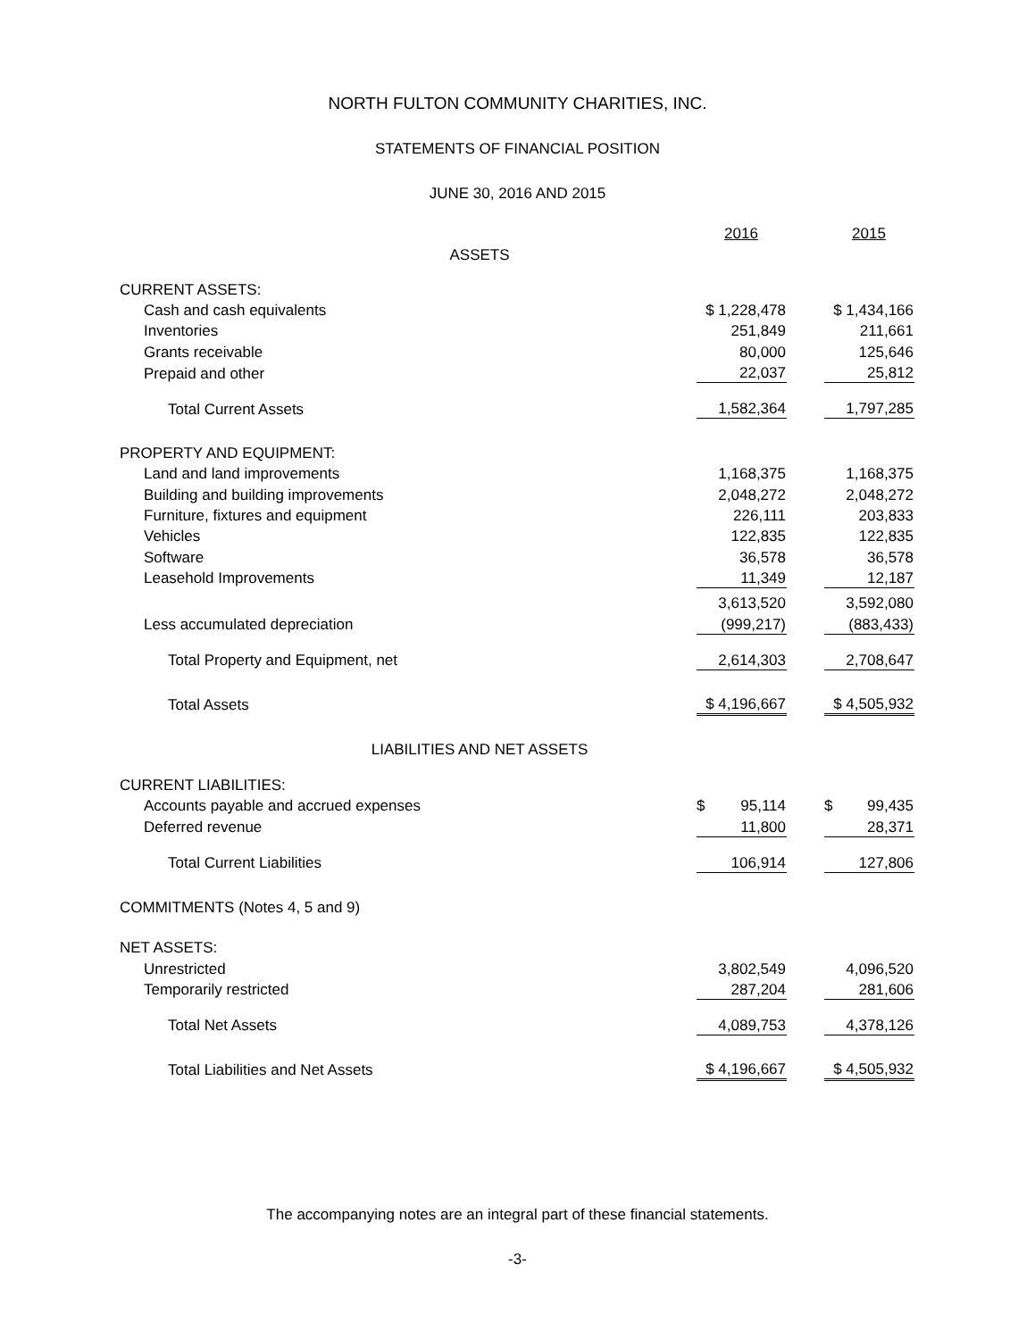NORTH FULTON COMMUNITY CHARITIES, INC.
STATEMENTS OF FINANCIAL POSITION
JUNE 30, 2016 AND 2015
| | 2016 | | 2015 |
| ASSETS | | | |
| CURRENT ASSETS: | | | |
| Cash and cash equivalents | $ 1,228,478 | | $ 1,434,166 |
| Inventories | 251,849 | | 211,661 |
| Grants receivable | 80,000 | | 125,646 |
| Prepaid and other | 22,037 | | 25,812 |
| Total Current Assets | 1,582,364 | | 1,797,285 |
| PROPERTY AND EQUIPMENT: | | | |
| Land and land improvements | 1,168,375 | | 1,168,375 |
| Building and building improvements | 2,048,272 | | 2,048,272 |
| Furniture, fixtures and equipment | 226,111 | | 203,833 |
| Vehicles | 122,835 | | 122,835 |
| Software | 36,578 | | 36,578 |
| Leasehold Improvements | 11,349 | | 12,187 |
| | 3,613,520 | | 3,592,080 |
| Less accumulated depreciation | (999,217) | | (883,433) |
| Total Property and Equipment, net | 2,614,303 | | 2,708,647 |
| Total Assets | $ 4,196,667 | | $ 4,505,932 |
| LIABILITIES AND NET ASSETS | | | |
| CURRENT LIABILITIES: | | | |
| Accounts payable and accrued expenses | $ 95,114 | | $ 99,435 |
| Deferred revenue | 11,800 | | 28,371 |
| Total Current Liabilities | 106,914 | | 127,806 |
| COMMITMENTS (Notes 4, 5 and 9) | | | |
| NET ASSETS: | | | |
| Unrestricted | 3,802,549 | | 4,096,520 |
| Temporarily restricted | 287,204 | | 281,606 |
| Total Net Assets | 4,089,753 | | 4,378,126 |
| Total Liabilities and Net Assets | $ 4,196,667 | | $ 4,505,932 |
The accompanying notes are an integral part of these financial statements.
-3-